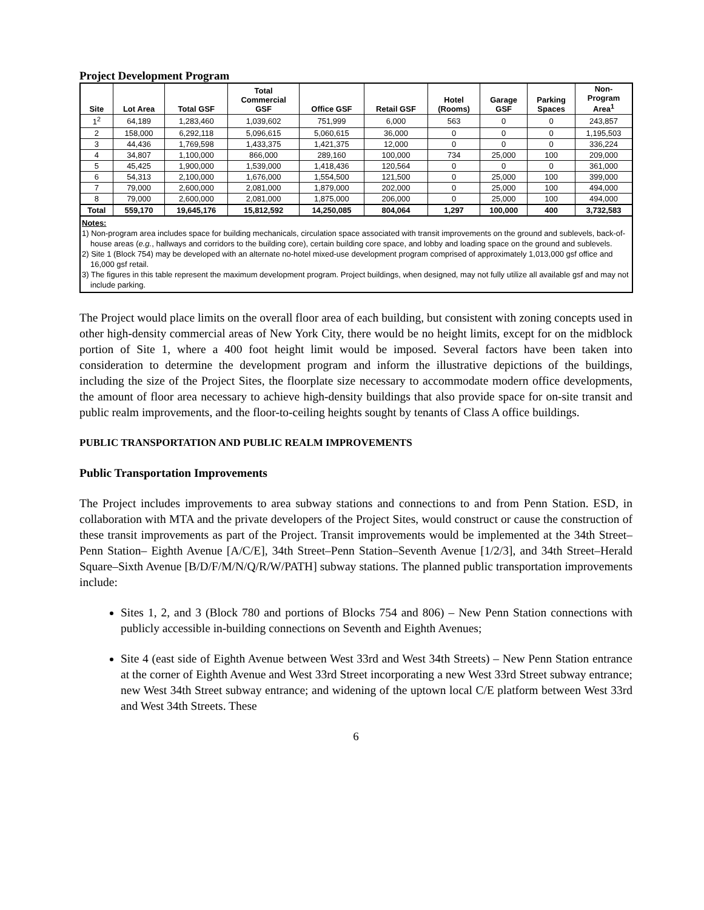Project Development Program
| Site | Lot Area | Total GSF | Total Commercial GSF | Office GSF | Retail GSF | Hotel (Rooms) | Garage GSF | Parking Spaces | Non- Program Area<sup>1</sup> |
| --- | --- | --- | --- | --- | --- | --- | --- | --- | --- |
| 1<sup>2</sup> | 64,189 | 1,283,460 | 1,039,602 | 751,999 | 6,000 | 563 | 0 | 0 | 243,857 |
| 2 | 158,000 | 6,292,118 | 5,096,615 | 5,060,615 | 36,000 | 0 | 0 | 0 | 1,195,503 |
| 3 | 44,436 | 1,769,598 | 1,433,375 | 1,421,375 | 12,000 | 0 | 0 | 0 | 336,224 |
| 4 | 34,807 | 1,100,000 | 866,000 | 289,160 | 100,000 | 734 | 25,000 | 100 | 209,000 |
| 5 | 45,425 | 1,900,000 | 1,539,000 | 1,418,436 | 120,564 | 0 | 0 | 0 | 361,000 |
| 6 | 54,313 | 2,100,000 | 1,676,000 | 1,554,500 | 121,500 | 0 | 25,000 | 100 | 399,000 |
| 7 | 79,000 | 2,600,000 | 2,081,000 | 1,879,000 | 202,000 | 0 | 25,000 | 100 | 494,000 |
| 8 | 79,000 | 2,600,000 | 2,081,000 | 1,875,000 | 206,000 | 0 | 25,000 | 100 | 494,000 |
| Total | 559,170 | 19,645,176 | 15,812,592 | 14,250,085 | 804,064 | 1,297 | 100,000 | 400 | 3,732,583 |
Notes:
1) Non-program area includes space for building mechanicals, circulation space associated with transit improvements on the ground and sublevels, back-of-house areas (e.g., hallways and corridors to the building core), certain building core space, and lobby and loading space on the ground and sublevels.
2) Site 1 (Block 754) may be developed with an alternate no-hotel mixed-use development program comprised of approximately 1,013,000 gsf office and 16,000 gsf retail.
3) The figures in this table represent the maximum development program. Project buildings, when designed, may not fully utilize all available gsf and may not include parking.
The Project would place limits on the overall floor area of each building, but consistent with zoning concepts used in other high-density commercial areas of New York City, there would be no height limits, except for on the midblock portion of Site 1, where a 400 foot height limit would be imposed. Several factors have been taken into consideration to determine the development program and inform the illustrative depictions of the buildings, including the size of the Project Sites, the floorplate size necessary to accommodate modern office developments, the amount of floor area necessary to achieve high-density buildings that also provide space for on-site transit and public realm improvements, and the floor-to-ceiling heights sought by tenants of Class A office buildings.
PUBLIC TRANSPORTATION AND PUBLIC REALM IMPROVEMENTS
Public Transportation Improvements
The Project includes improvements to area subway stations and connections to and from Penn Station. ESD, in collaboration with MTA and the private developers of the Project Sites, would construct or cause the construction of these transit improvements as part of the Project. Transit improvements would be implemented at the 34th Street–Penn Station– Eighth Avenue [A/C/E], 34th Street–Penn Station–Seventh Avenue [1/2/3], and 34th Street–Herald Square–Sixth Avenue [B/D/F/M/N/Q/R/W/PATH] subway stations. The planned public transportation improvements include:
Sites 1, 2, and 3 (Block 780 and portions of Blocks 754 and 806) – New Penn Station connections with publicly accessible in-building connections on Seventh and Eighth Avenues;
Site 4 (east side of Eighth Avenue between West 33rd and West 34th Streets) – New Penn Station entrance at the corner of Eighth Avenue and West 33rd Street incorporating a new West 33rd Street subway entrance; new West 34th Street subway entrance; and widening of the uptown local C/E platform between West 33rd and West 34th Streets. These
6